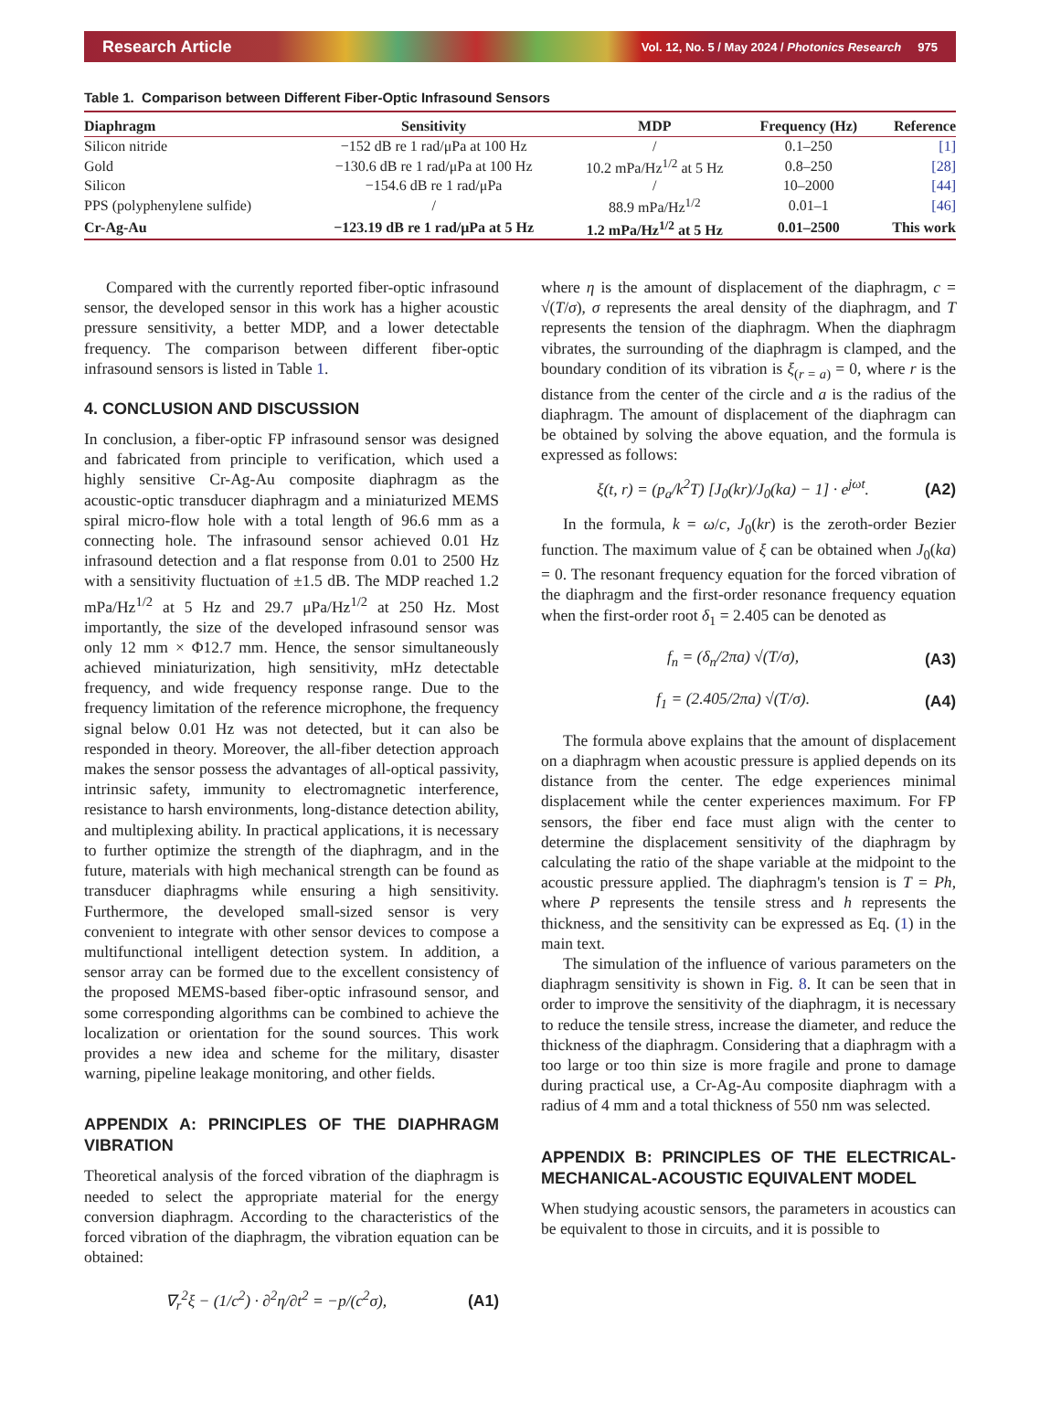Research Article Vol. 12, No. 5 / May 2024 / Photonics Research 975
Table 1. Comparison between Different Fiber-Optic Infrasound Sensors
| Diaphragm | Sensitivity | MDP | Frequency (Hz) | Reference |
| --- | --- | --- | --- | --- |
| Silicon nitride | −152 dB re 1 rad/μPa at 100 Hz | / | 0.1–250 | [1] |
| Gold | −130.6 dB re 1 rad/μPa at 100 Hz | 10.2 mPa/Hz<sup>1/2</sup> at 5 Hz | 0.8–250 | [28] |
| Silicon | −154.6 dB re 1 rad/μPa | / | 10–2000 | [44] |
| PPS (polyphenylene sulfide) | / | 88.9 mPa/Hz<sup>1/2</sup> | 0.01–1 | [46] |
| Cr-Ag-Au | −123.19 dB re 1 rad/μPa at 5 Hz | 1.2 mPa/Hz<sup>1/2</sup> at 5 Hz | 0.01–2500 | This work |
Compared with the currently reported fiber-optic infrasound sensor, the developed sensor in this work has a higher acoustic pressure sensitivity, a better MDP, and a lower detectable frequency. The comparison between different fiber-optic infrasound sensors is listed in Table 1.
4. CONCLUSION AND DISCUSSION
In conclusion, a fiber-optic FP infrasound sensor was designed and fabricated from principle to verification, which used a highly sensitive Cr-Ag-Au composite diaphragm as the acoustic-optic transducer diaphragm and a miniaturized MEMS spiral micro-flow hole with a total length of 96.6 mm as a connecting hole. The infrasound sensor achieved 0.01 Hz infrasound detection and a flat response from 0.01 to 2500 Hz with a sensitivity fluctuation of ±1.5 dB. The MDP reached 1.2 mPa/Hz<sup>1/2</sup> at 5 Hz and 29.7 μPa/Hz<sup>1/2</sup> at 250 Hz. Most importantly, the size of the developed infrasound sensor was only 12 mm × Φ12.7 mm. Hence, the sensor simultaneously achieved miniaturization, high sensitivity, mHz detectable frequency, and wide frequency response range. Due to the frequency limitation of the reference microphone, the frequency signal below 0.01 Hz was not detected, but it can also be responded in theory. Moreover, the all-fiber detection approach makes the sensor possess the advantages of all-optical passivity, intrinsic safety, immunity to electromagnetic interference, resistance to harsh environments, long-distance detection ability, and multiplexing ability. In practical applications, it is necessary to further optimize the strength of the diaphragm, and in the future, materials with high mechanical strength can be found as transducer diaphragms while ensuring a high sensitivity. Furthermore, the developed small-sized sensor is very convenient to integrate with other sensor devices to compose a multifunctional intelligent detection system. In addition, a sensor array can be formed due to the excellent consistency of the proposed MEMS-based fiber-optic infrasound sensor, and some corresponding algorithms can be combined to achieve the localization or orientation for the sound sources. This work provides a new idea and scheme for the military, disaster warning, pipeline leakage monitoring, and other fields.
APPENDIX A: PRINCIPLES OF THE DIAPHRAGM VIBRATION
Theoretical analysis of the forced vibration of the diaphragm is needed to select the appropriate material for the energy conversion diaphragm. According to the characteristics of the forced vibration of the diaphragm, the vibration equation can be obtained:
∇<sub>r</sub><sup>2</sup>ξ − (1/c<sup>2</sup>) · ∂<sup>2</sup>η/∂t<sup>2</sup> = −p/(c<sup>2</sup>σ), (A1)
where η is the amount of displacement of the diaphragm, c = √(T/σ), σ represents the areal density of the diaphragm, and T represents the tension of the diaphragm. When the diaphragm vibrates, the surrounding of the diaphragm is clamped, and the boundary condition of its vibration is ξ<sub>(r = a)</sub> = 0, where r is the distance from the center of the circle and a is the radius of the diaphragm. The amount of displacement of the diaphragm can be obtained by solving the above equation, and the formula is expressed as follows:
ξ(t, r) = (p<sub>a</sub>/k<sup>2</sup>T) [J<sub>0</sub>(kr)/J<sub>0</sub>(ka) − 1] · e<sup>jωt</sup>. (A2)
In the formula, k = ω/c, J<sub>0</sub>(kr) is the zeroth-order Bezier function. The maximum value of ξ can be obtained when J<sub>0</sub>(ka) = 0. The resonant frequency equation for the forced vibration of the diaphragm and the first-order resonance frequency equation when the first-order root δ<sub>1</sub> = 2.405 can be denoted as
f<sub>n</sub> = (δ<sub>n</sub>/2πa) √(T/σ), (A3)
f<sub>1</sub> = (2.405/2πa) √(T/σ). (A4)
The formula above explains that the amount of displacement on a diaphragm when acoustic pressure is applied depends on its distance from the center. The edge experiences minimal displacement while the center experiences maximum. For FP sensors, the fiber end face must align with the center to determine the displacement sensitivity of the diaphragm by calculating the ratio of the shape variable at the midpoint to the acoustic pressure applied. The diaphragm's tension is T = Ph, where P represents the tensile stress and h represents the thickness, and the sensitivity can be expressed as Eq. (1) in the main text.
The simulation of the influence of various parameters on the diaphragm sensitivity is shown in Fig. 8. It can be seen that in order to improve the sensitivity of the diaphragm, it is necessary to reduce the tensile stress, increase the diameter, and reduce the thickness of the diaphragm. Considering that a diaphragm with a too large or too thin size is more fragile and prone to damage during practical use, a Cr-Ag-Au composite diaphragm with a radius of 4 mm and a total thickness of 550 nm was selected.
APPENDIX B: PRINCIPLES OF THE ELECTRICAL-MECHANICAL-ACOUSTIC EQUIVALENT MODEL
When studying acoustic sensors, the parameters in acoustics can be equivalent to those in circuits, and it is possible to